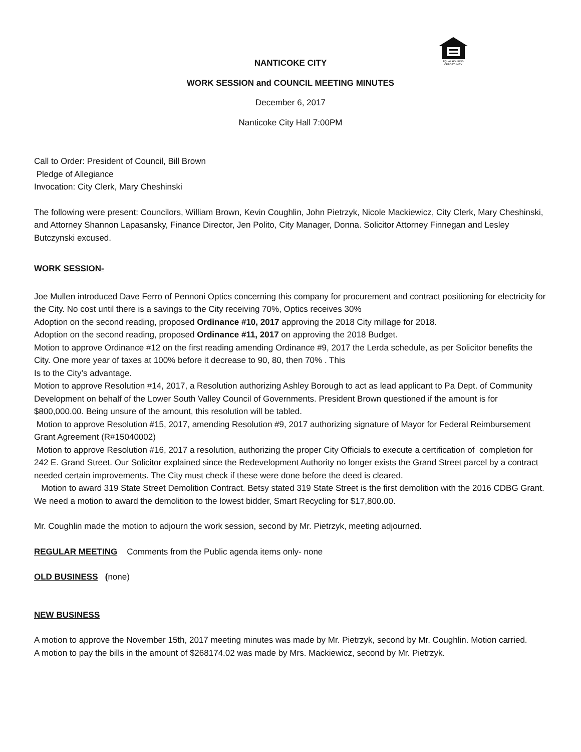EQUAL HOUSING
OPPORTUNITY
NANTICOKE CITY
WORK SESSION and COUNCIL MEETING MINUTES
December 6, 2017
Nanticoke City Hall 7:00PM
Call to Order: President of Council, Bill Brown
Pledge of Allegiance
Invocation: City Clerk, Mary Cheshinski
The following were present: Councilors, William Brown, Kevin Coughlin, John Pietrzyk, Nicole Mackiewicz, City Clerk, Mary Cheshinski, and Attorney Shannon Lapasansky, Finance Director, Jen Polito, City Manager, Donna. Solicitor Attorney Finnegan and Lesley Butczynski excused.
WORK SESSION-
Joe Mullen introduced Dave Ferro of Pennoni Optics concerning this company for procurement and contract positioning for electricity for the City. No cost until there is a savings to the City receiving 70%, Optics receives 30%
Adoption on the second reading, proposed Ordinance #10, 2017 approving the 2018 City millage for 2018.
Adoption on the second reading, proposed Ordinance #11, 2017 on approving the 2018 Budget.
Motion to approve Ordinance #12 on the first reading amending Ordinance #9, 2017 the Lerda schedule, as per Solicitor benefits the City. One more year of taxes at 100% before it decrease to 90, 80, then 70% . This
Is to the City’s advantage.
Motion to approve Resolution #14, 2017, a Resolution authorizing Ashley Borough to act as lead applicant to Pa Dept. of Community Development on behalf of the Lower South Valley Council of Governments. President Brown questioned if the amount is for $800,000.00. Being unsure of the amount, this resolution will be tabled.
Motion to approve Resolution #15, 2017, amending Resolution #9, 2017 authorizing signature of Mayor for Federal Reimbursement Grant Agreement (R#15040002)
Motion to approve Resolution #16, 2017 a resolution, authorizing the proper City Officials to execute a certification of completion for 242 E. Grand Street. Our Solicitor explained since the Redevelopment Authority no longer exists the Grand Street parcel by a contract needed certain improvements. The City must check if these were done before the deed is cleared.
Motion to award 319 State Street Demolition Contract. Betsy stated 319 State Street is the first demolition with the 2016 CDBG Grant. We need a motion to award the demolition to the lowest bidder, Smart Recycling for $17,800.00.
Mr. Coughlin made the motion to adjourn the work session, second by Mr. Pietrzyk, meeting adjourned.
REGULAR MEETING Comments from the Public agenda items only- none
OLD BUSINESS (none)
NEW BUSINESS
A motion to approve the November 15th, 2017 meeting minutes was made by Mr. Pietrzyk, second by Mr. Coughlin. Motion carried.
A motion to pay the bills in the amount of $268174.02 was made by Mrs. Mackiewicz, second by Mr. Pietrzyk.